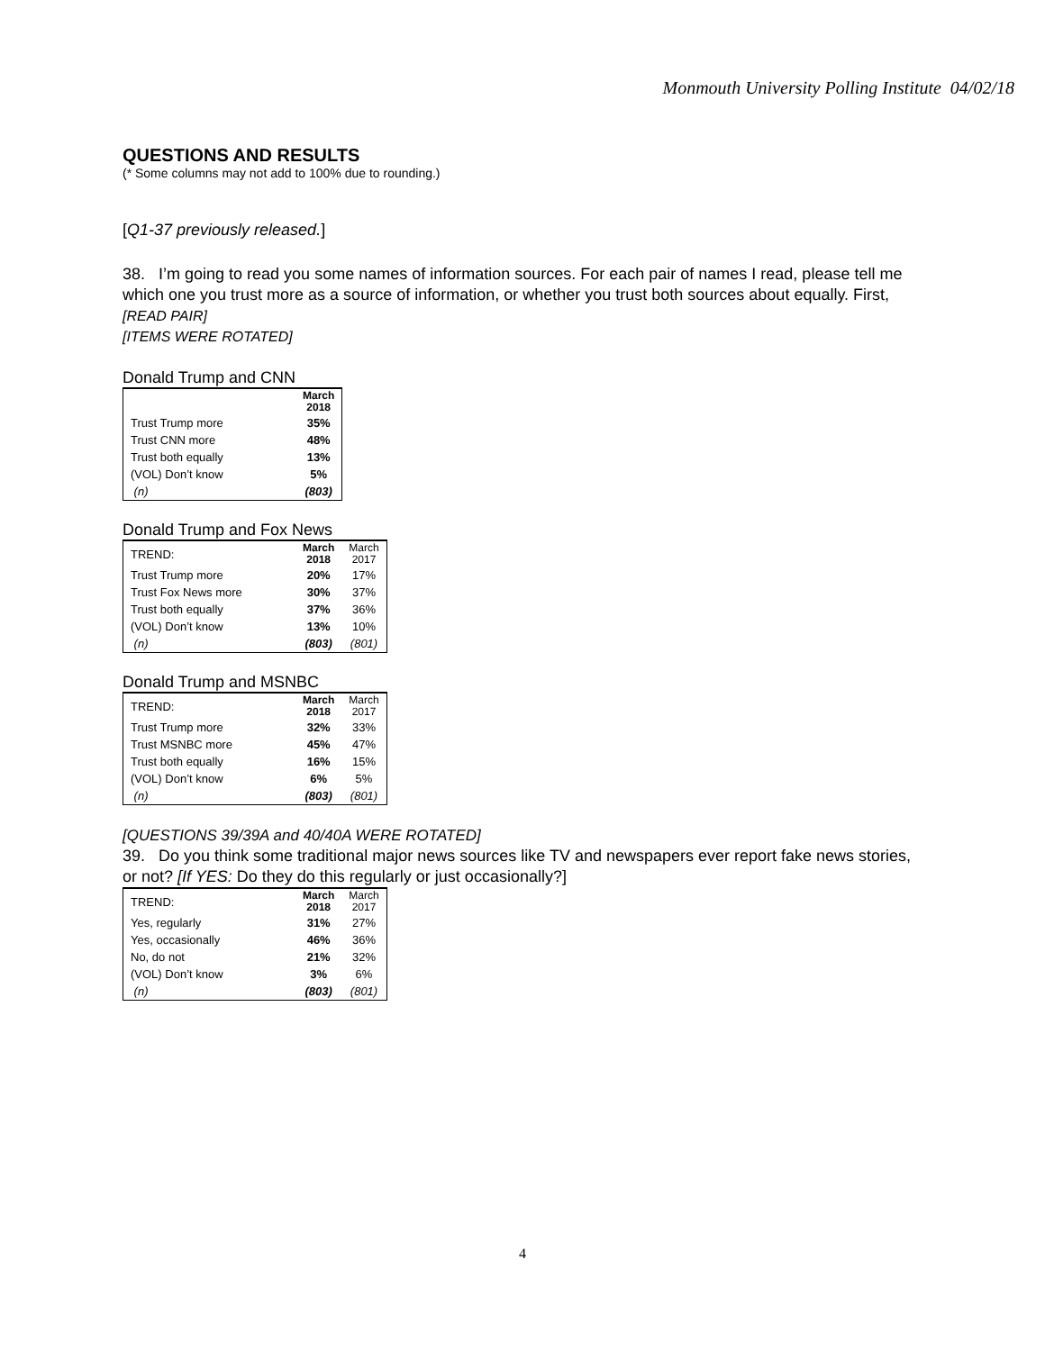Monmouth University Polling Institute 04/02/18
QUESTIONS AND RESULTS
(* Some columns may not add to 100% due to rounding.)
[Q1-37 previously released.]
38. I’m going to read you some names of information sources. For each pair of names I read, please tell me which one you trust more as a source of information, or whether you trust both sources about equally. First, [READ PAIR]
[ITEMS WERE ROTATED]
Donald Trump and CNN
| | March 2018 |
| --- | --- |
| Trust Trump more | 35% |
| Trust CNN more | 48% |
| Trust both equally | 13% |
| (VOL) Don’t know | 5% |
| (n) | (803) |
Donald Trump and Fox News
| TREND: | March 2018 | March 2017 |
| Trust Trump more | 20% | 17% |
| Trust Fox News more | 30% | 37% |
| Trust both equally | 37% | 36% |
| (VOL) Don’t know | 13% | 10% |
| (n) | (803) | (801) |
Donald Trump and MSNBC
| TREND: | March 2018 | March 2017 |
| Trust Trump more | 32% | 33% |
| Trust MSNBC more | 45% | 47% |
| Trust both equally | 16% | 15% |
| (VOL) Don’t know | 6% | 5% |
| (n) | (803) | (801) |
[QUESTIONS 39/39A and 40/40A WERE ROTATED]
39. Do you think some traditional major news sources like TV and newspapers ever report fake news stories, or not? [If YES: Do they do this regularly or just occasionally?]
| TREND: | March 2018 | March 2017 |
| Yes, regularly | 31% | 27% |
| Yes, occasionally | 46% | 36% |
| No, do not | 21% | 32% |
| (VOL) Don’t know | 3% | 6% |
| (n) | (803) | (801) |
4